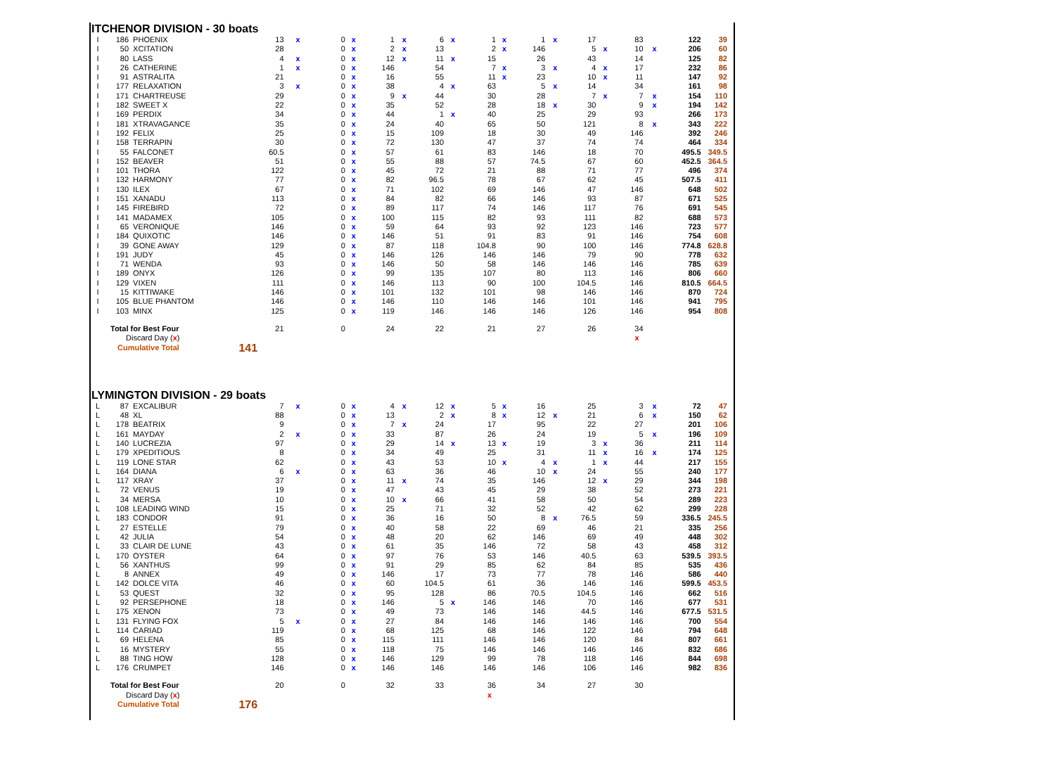ITCHENOR DIVISION - 30 boats
| I | 186 | PHOENIX | 13 | x | 0 | x | 1 | x | 6 | x | 1 | x | 1 | x | 17 | | 83 | | 122 | 39 |
| I | 50 | XCITATION | 28 | | 0 | x | 2 | x | 13 | | 2 | x | 146 | | 5 | x | 10 | x | 206 | 60 |
| I | 80 | LASS | 4 | x | 0 | x | 12 | x | 11 | x | 15 | | 26 | | 43 | | 14 | | 125 | 82 |
| I | 26 | CATHERINE | 1 | x | 0 | x | 146 | | 54 | | 7 | x | 3 | x | 4 | x | 17 | | 232 | 86 |
| I | 91 | ASTRALITA | 21 | | 0 | x | 16 | | 55 | | 11 | x | 23 | | 10 | x | 11 | | 147 | 92 |
| I | 177 | RELAXATION | 3 | x | 0 | x | 38 | | 4 | x | 63 | | 5 | x | 14 | | 34 | | 161 | 98 |
| I | 171 | CHARTREUSE | 29 | | 0 | x | 9 | x | 44 | | 30 | | 28 | | 7 | x | 7 | x | 154 | 110 |
| I | 182 | SWEET X | 22 | | 0 | x | 35 | | 52 | | 28 | | 18 | x | 30 | | 9 | x | 194 | 142 |
| I | 169 | PERDIX | 34 | | 0 | x | 44 | | 1 | x | 40 | | 25 | | 29 | | 93 | | 266 | 173 |
| I | 181 | XTRAVAGANCE | 35 | | 0 | x | 24 | | 40 | | 65 | | 50 | | 121 | | 8 | x | 343 | 222 |
| I | 192 | FELIX | 25 | | 0 | x | 15 | | 109 | | 18 | | 30 | | 49 | | 146 | | 392 | 246 |
| I | 158 | TERRAPIN | 30 | | 0 | x | 72 | | 130 | | 47 | | 37 | | 74 | | 74 | | 464 | 334 |
| I | 55 | FALCONET | 60.5 | | 0 | x | 57 | | 61 | | 83 | | 146 | | 18 | | 70 | | 495.5 | 349.5 |
| I | 152 | BEAVER | 51 | | 0 | x | 55 | | 88 | | 57 | | 74.5 | | 67 | | 60 | | 452.5 | 364.5 |
| I | 101 | THORA | 122 | | 0 | x | 45 | | 72 | | 21 | | 88 | | 71 | | 77 | | 496 | 374 |
| I | 132 | HARMONY | 77 | | 0 | x | 82 | | 96.5 | | 78 | | 67 | | 62 | | 45 | | 507.5 | 411 |
| I | 130 | ILEX | 67 | | 0 | x | 71 | | 102 | | 69 | | 146 | | 47 | | 146 | | 648 | 502 |
| I | 151 | XANADU | 113 | | 0 | x | 84 | | 82 | | 66 | | 146 | | 93 | | 87 | | 671 | 525 |
| I | 145 | FIREBIRD | 72 | | 0 | x | 89 | | 117 | | 74 | | 146 | | 117 | | 76 | | 691 | 545 |
| I | 141 | MADAMEX | 105 | | 0 | x | 100 | | 115 | | 82 | | 93 | | 111 | | 82 | | 688 | 573 |
| I | 65 | VERONIQUE | 146 | | 0 | x | 59 | | 64 | | 93 | | 92 | | 123 | | 146 | | 723 | 577 |
| I | 184 | QUIXOTIC | 146 | | 0 | x | 146 | | 51 | | 91 | | 83 | | 91 | | 146 | | 754 | 608 |
| I | 39 | GONE AWAY | 129 | | 0 | x | 87 | | 118 | | 104.8 | | 90 | | 100 | | 146 | | 774.8 | 628.8 |
| I | 191 | JUDY | 45 | | 0 | x | 146 | | 126 | | 146 | | 146 | | 79 | | 90 | | 778 | 632 |
| I | 71 | WENDA | 93 | | 0 | x | 146 | | 50 | | 58 | | 146 | | 146 | | 146 | | 785 | 639 |
| I | 189 | ONYX | 126 | | 0 | x | 99 | | 135 | | 107 | | 80 | | 113 | | 146 | | 806 | 660 |
| I | 129 | VIXEN | 111 | | 0 | x | 146 | | 113 | | 90 | | 100 | | 104.5 | | 146 | | 810.5 | 664.5 |
| I | 15 | KITTIWAKE | 146 | | 0 | x | 101 | | 132 | | 101 | | 98 | | 146 | | 146 | | 870 | 724 |
| I | 105 | BLUE PHANTOM | 146 | | 0 | x | 146 | | 110 | | 146 | | 146 | | 101 | | 146 | | 941 | 795 |
| I | 103 | MINX | 125 | | 0 | x | 119 | | 146 | | 146 | | 146 | | 126 | | 146 | | 954 | 808 |
| Total for Best Four | | | 21 | | 0 | | 24 | | 22 | | 21 | | 27 | | 26 | | 34 | | | |
| Discard Day ( x ) | | | | | | | | | | | | | | | | | x | | | |
| Cumulative Total | | | 141 | | | | | | | | | | | | | | | | | |
LYMINGTON DIVISION - 29 boats
| L | 87 | EXCALIBUR | 7 | x | 0 | x | 4 | x | 12 | x | 5 | x | 16 | | 25 | | 3 | x | 72 | 47 |
| L | 48 | XL | 88 | | 0 | x | 13 | | 2 | x | 8 | x | 12 | x | 21 | | 6 | x | 150 | 62 |
| L | 178 | BEATRIX | 9 | | 0 | x | 7 | x | 24 | | 17 | | 95 | | 22 | | 27 | | 201 | 106 |
| L | 161 | MAYDAY | 2 | x | 0 | x | 33 | | 87 | | 26 | | 24 | | 19 | | 5 | x | 196 | 109 |
| L | 140 | LUCREZIA | 97 | | 0 | x | 29 | | 14 | x | 13 | x | 19 | | 3 | x | 36 | | 211 | 114 |
| L | 179 | XPEDITIOUS | 8 | | 0 | x | 34 | | 49 | | 25 | | 31 | | 11 | x | 16 | x | 174 | 125 |
| L | 119 | LONE STAR | 62 | | 0 | x | 43 | | 53 | | 10 | x | 4 | x | 1 | x | 44 | | 217 | 155 |
| L | 164 | DIANA | 6 | x | 0 | x | 63 | | 36 | | 46 | | 10 | x | 24 | | 55 | | 240 | 177 |
| L | 117 | XRAY | 37 | | 0 | x | 11 | x | 74 | | 35 | | 146 | | 12 | x | 29 | | 344 | 198 |
| L | 72 | VENUS | 19 | | 0 | x | 47 | | 43 | | 45 | | 29 | | 38 | | 52 | | 273 | 221 |
| L | 34 | MERSA | 10 | | 0 | x | 10 | x | 66 | | 41 | | 58 | | 50 | | 54 | | 289 | 223 |
| L | 108 | LEADING WIND | 15 | | 0 | x | 25 | | 71 | | 32 | | 52 | | 42 | | 62 | | 299 | 228 |
| L | 183 | CONDOR | 91 | | 0 | x | 36 | | 16 | | 50 | | 8 | x | 76.5 | | 59 | | 336.5 | 245.5 |
| L | 27 | ESTELLE | 79 | | 0 | x | 40 | | 58 | | 22 | | 69 | | 46 | | 21 | | 335 | 256 |
| L | 42 | JULIA | 54 | | 0 | x | 48 | | 20 | | 62 | | 146 | | 69 | | 49 | | 448 | 302 |
| L | 33 | CLAIR DE LUNE | 43 | | 0 | x | 61 | | 35 | | 146 | | 72 | | 58 | | 43 | | 458 | 312 |
| L | 170 | OYSTER | 64 | | 0 | x | 97 | | 76 | | 53 | | 146 | | 40.5 | | 63 | | 539.5 | 393.5 |
| L | 56 | XANTHUS | 99 | | 0 | x | 91 | | 29 | | 85 | | 62 | | 84 | | 85 | | 535 | 436 |
| L | 8 | ANNEX | 49 | | 0 | x | 146 | | 17 | | 73 | | 77 | | 78 | | 146 | | 586 | 440 |
| L | 142 | DOLCE VITA | 46 | | 0 | x | 60 | | 104.5 | | 61 | | 36 | | 146 | | 146 | | 599.5 | 453.5 |
| L | 53 | QUEST | 32 | | 0 | x | 95 | | 128 | | 86 | | 70.5 | | 104.5 | | 146 | | 662 | 516 |
| L | 92 | PERSEPHONE | 18 | | 0 | x | 146 | | 5 | x | 146 | | 146 | | 70 | | 146 | | 677 | 531 |
| L | 175 | XENON | 73 | | 0 | x | 49 | | 73 | | 146 | | 146 | | 44.5 | | 146 | | 677.5 | 531.5 |
| L | 131 | FLYING FOX | 5 | x | 0 | x | 27 | | 84 | | 146 | | 146 | | 146 | | 146 | | 700 | 554 |
| L | 114 | CARIAD | 119 | | 0 | x | 68 | | 125 | | 68 | | 146 | | 122 | | 146 | | 794 | 648 |
| L | 69 | HELENA | 85 | | 0 | x | 115 | | 111 | | 146 | | 146 | | 120 | | 84 | | 807 | 661 |
| L | 16 | MYSTERY | 55 | | 0 | x | 118 | | 75 | | 146 | | 146 | | 146 | | 146 | | 832 | 686 |
| L | 88 | TING HOW | 128 | | 0 | x | 146 | | 129 | | 99 | | 78 | | 118 | | 146 | | 844 | 698 |
| L | 176 | CRUMPET | 146 | | 0 | x | 146 | | 146 | | 146 | | 146 | | 106 | | 146 | | 982 | 836 |
| Total for Best Four | | | 20 | | 0 | | 32 | | 33 | | 36 | | 34 | | 27 | | 30 | | | |
| Discard Day ( x ) | | | | | | | | | | | x | | | | | | | | | |
| Cumulative Total | | | 176 | | | | | | | | | | | | | | | | | |